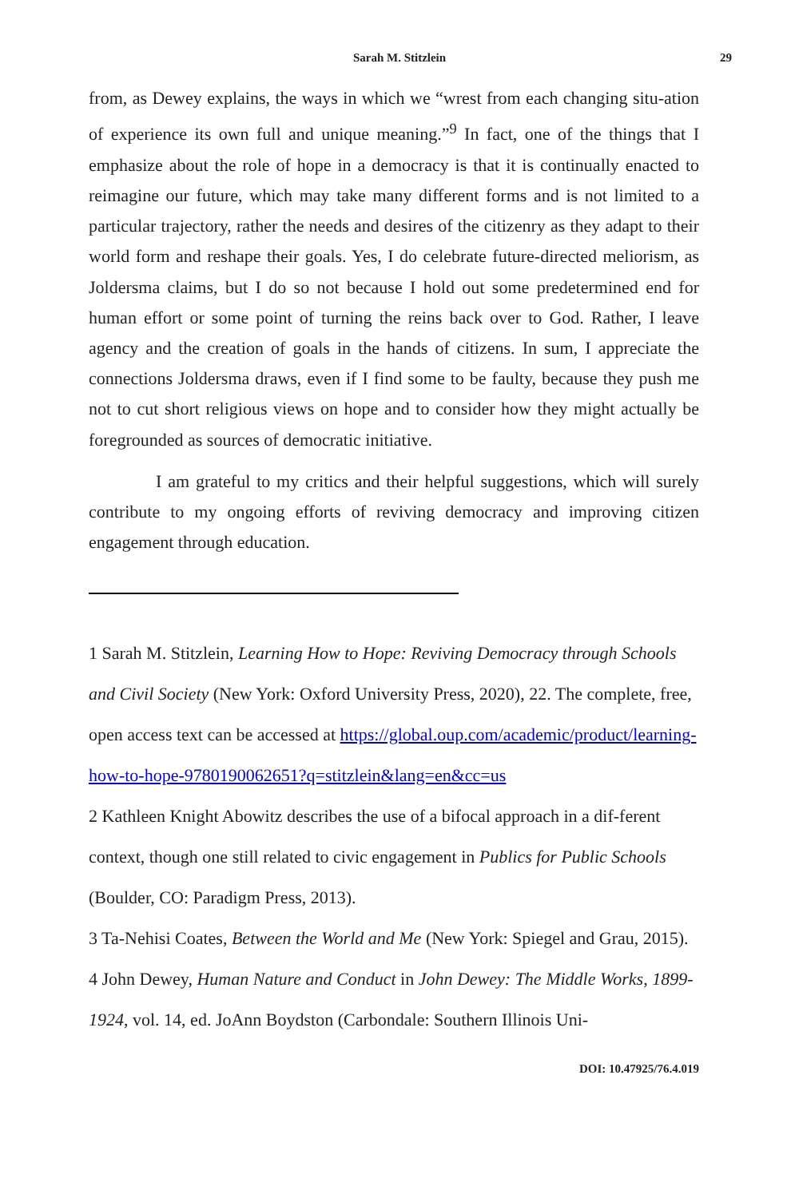Sarah M. Stitzlein
29
from, as Dewey explains, the ways in which we “wrest from each changing situ-ation of experience its own full and unique meaning.”<sup>9</sup> In fact, one of the things that I emphasize about the role of hope in a democracy is that it is continually enacted to reimagine our future, which may take many different forms and is not limited to a particular trajectory, rather the needs and desires of the citizenry as they adapt to their world form and reshape their goals. Yes, I do celebrate future-directed meliorism, as Joldersma claims, but I do so not because I hold out some predetermined end for human effort or some point of turning the reins back over to God. Rather, I leave agency and the creation of goals in the hands of citizens. In sum, I appreciate the connections Joldersma draws, even if I find some to be faulty, because they push me not to cut short religious views on hope and to consider how they might actually be foregrounded as sources of democratic initiative.
I am grateful to my critics and their helpful suggestions, which will surely contribute to my ongoing efforts of reviving democracy and improving citizen engagement through education.
1 Sarah M. Stitzlein, Learning How to Hope: Reviving Democracy through Schools and Civil Society (New York: Oxford University Press, 2020), 22. The complete, free, open access text can be accessed at https://global.oup.com/academic/product/learning-how-to-hope-9780190062651?q=stitzlein&lang=en&cc=us
2 Kathleen Knight Abowitz describes the use of a bifocal approach in a dif-ferent context, though one still related to civic engagement in Publics for Public Schools (Boulder, CO: Paradigm Press, 2013).
3 Ta-Nehisi Coates, Between the World and Me (New York: Spiegel and Grau, 2015).
4 John Dewey, Human Nature and Conduct in John Dewey: The Middle Works, 1899-1924, vol. 14, ed. JoAnn Boydston (Carbondale: Southern Illinois Uni-
DOI: 10.47925/76.4.019